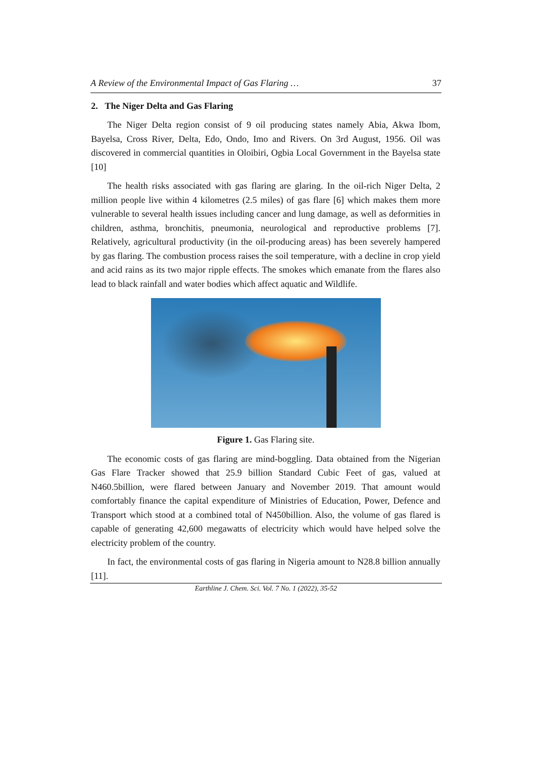A Review of the Environmental Impact of Gas Flaring … 37
2. The Niger Delta and Gas Flaring
The Niger Delta region consist of 9 oil producing states namely Abia, Akwa Ibom, Bayelsa, Cross River, Delta, Edo, Ondo, Imo and Rivers. On 3rd August, 1956. Oil was discovered in commercial quantities in Oloibiri, Ogbia Local Government in the Bayelsa state [10]
The health risks associated with gas flaring are glaring. In the oil-rich Niger Delta, 2 million people live within 4 kilometres (2.5 miles) of gas flare [6] which makes them more vulnerable to several health issues including cancer and lung damage, as well as deformities in children, asthma, bronchitis, pneumonia, neurological and reproductive problems [7]. Relatively, agricultural productivity (in the oil-producing areas) has been severely hampered by gas flaring. The combustion process raises the soil temperature, with a decline in crop yield and acid rains as its two major ripple effects. The smokes which emanate from the flares also lead to black rainfall and water bodies which affect aquatic and Wildlife.
Figure 1. Gas Flaring site.
The economic costs of gas flaring are mind-boggling. Data obtained from the Nigerian Gas Flare Tracker showed that 25.9 billion Standard Cubic Feet of gas, valued at N460.5billion, were flared between January and November 2019. That amount would comfortably finance the capital expenditure of Ministries of Education, Power, Defence and Transport which stood at a combined total of N450billion. Also, the volume of gas flared is capable of generating 42,600 megawatts of electricity which would have helped solve the electricity problem of the country.
In fact, the environmental costs of gas flaring in Nigeria amount to N28.8 billion annually [11].
Earthline J. Chem. Sci. Vol. 7 No. 1 (2022), 35-52